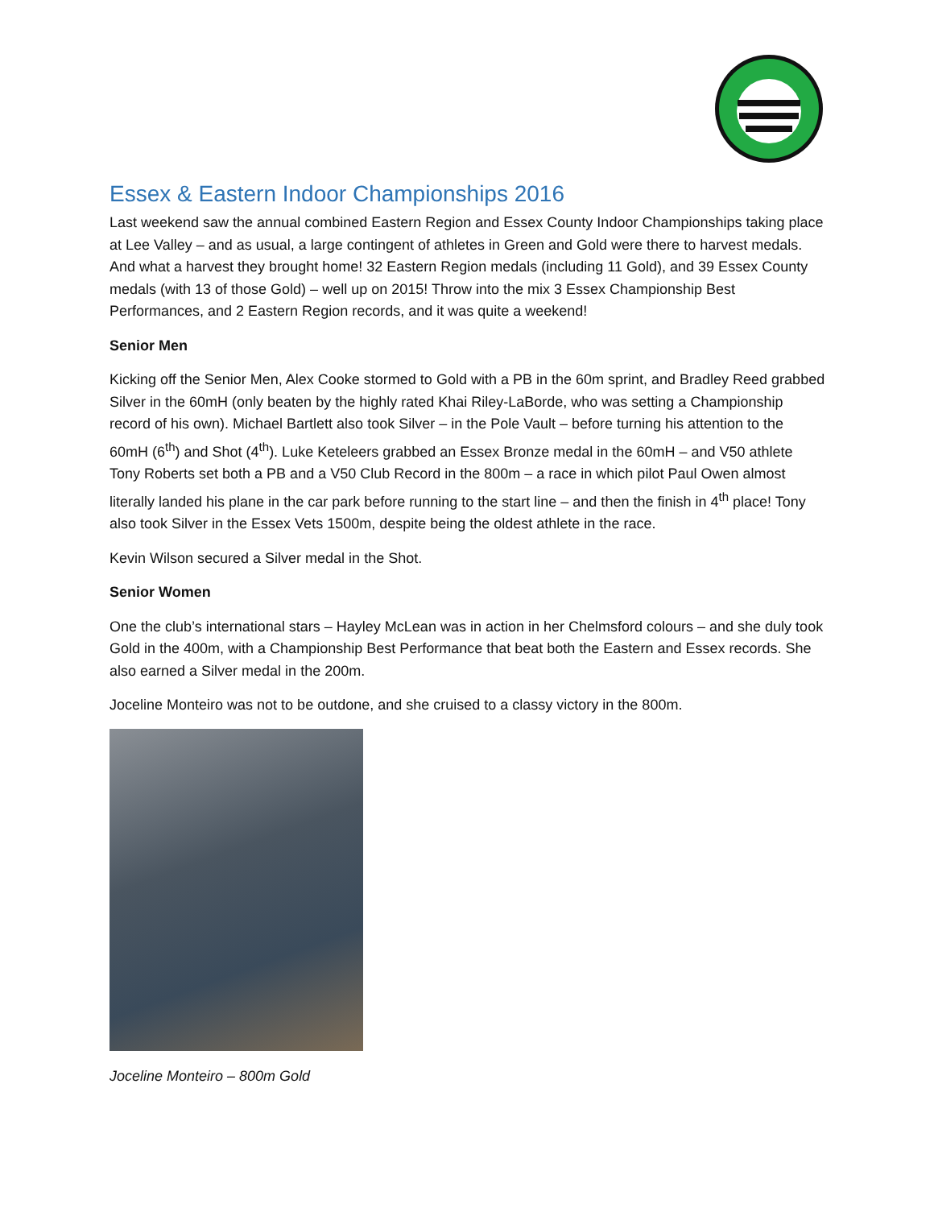Essex & Eastern Indoor Championships 2016
Last weekend saw the annual combined Eastern Region and Essex County Indoor Championships taking place at Lee Valley – and as usual, a large contingent of athletes in Green and Gold were there to harvest medals. And what a harvest they brought home! 32 Eastern Region medals (including 11 Gold), and 39 Essex County medals (with 13 of those Gold) – well up on 2015! Throw into the mix 3 Essex Championship Best Performances, and 2 Eastern Region records, and it was quite a weekend!
Senior Men
Kicking off the Senior Men, Alex Cooke stormed to Gold with a PB in the 60m sprint, and Bradley Reed grabbed Silver in the 60mH (only beaten by the highly rated Khai Riley-LaBorde, who was setting a Championship record of his own). Michael Bartlett also took Silver – in the Pole Vault – before turning his attention to the 60mH (6<sup>th</sup>) and Shot (4<sup>th</sup>). Luke Keteleers grabbed an Essex Bronze medal in the 60mH – and V50 athlete Tony Roberts set both a PB and a V50 Club Record in the 800m – a race in which pilot Paul Owen almost literally landed his plane in the car park before running to the start line – and then the finish in 4<sup>th</sup> place! Tony also took Silver in the Essex Vets 1500m, despite being the oldest athlete in the race.
Kevin Wilson secured a Silver medal in the Shot.
Senior Women
One the club’s international stars – Hayley McLean was in action in her Chelmsford colours – and she duly took Gold in the 400m, with a Championship Best Performance that beat both the Eastern and Essex records. She also earned a Silver medal in the 200m.
Joceline Monteiro was not to be outdone, and she cruised to a classy victory in the 800m.
Joceline Monteiro – 800m Gold